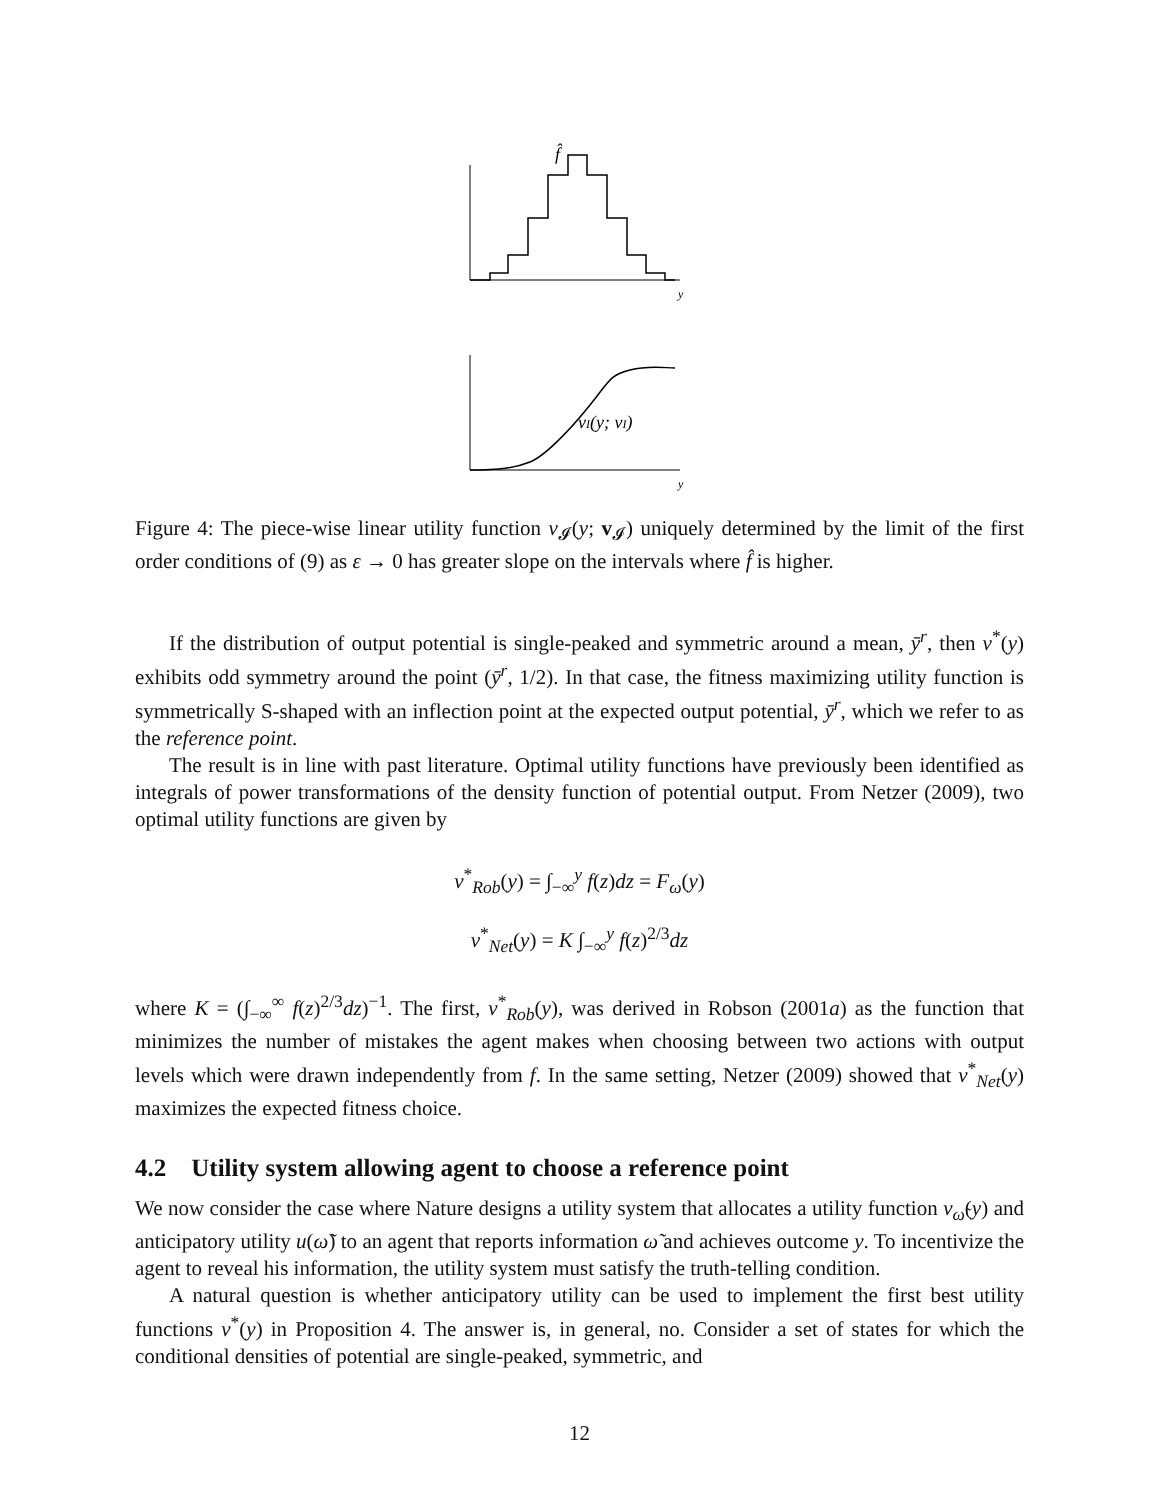f̂
y
y
vI(y; vI)
Figure 4: The piece-wise linear utility function v<sub>𝓘</sub>(y; v<sub>𝓘</sub>) uniquely determined by the limit of the first order conditions of (9) as ε → 0 has greater slope on the intervals where f̂ is higher.
If the distribution of output potential is single-peaked and symmetric around a mean, ȳ<sup>r</sup>, then v<sup>*</sup>(y) exhibits odd symmetry around the point (ȳ<sup>r</sup>, 1/2). In that case, the fitness maximizing utility function is symmetrically S-shaped with an inflection point at the expected output potential, ȳ<sup>r</sup>, which we refer to as the reference point.
The result is in line with past literature. Optimal utility functions have previously been identified as integrals of power transformations of the density function of potential output. From Netzer (2009), two optimal utility functions are given by
v<sup>*</sup><sub>Rob</sub>(y) = ∫<sub>−∞</sub><sup>y</sup> f(z)dz = F<sub>ω</sub>(y)
v<sup>*</sup><sub>Net</sub>(y) = K ∫<sub>−∞</sub><sup>y</sup> f(z)<sup>2/3</sup>dz
where K = (∫<sub>−∞</sub><sup>∞</sup> f(z)<sup>2/3</sup>dz)<sup>−1</sup>. The first, v<sup>*</sup><sub>Rob</sub>(y), was derived in Robson (2001a) as the function that minimizes the number of mistakes the agent makes when choosing between two actions with output levels which were drawn independently from f. In the same setting, Netzer (2009) showed that v<sup>*</sup><sub>Net</sub>(y) maximizes the expected fitness choice.
4.2 Utility system allowing agent to choose a reference point
We now consider the case where Nature designs a utility system that allocates a utility function v<sub>ω̃</sub>(y) and anticipatory utility u(ω̃) to an agent that reports information ω̃ and achieves outcome y. To incentivize the agent to reveal his information, the utility system must satisfy the truth-telling condition.
A natural question is whether anticipatory utility can be used to implement the first best utility functions v<sup>*</sup>(y) in Proposition 4. The answer is, in general, no. Consider a set of states for which the conditional densities of potential are single-peaked, symmetric, and
12